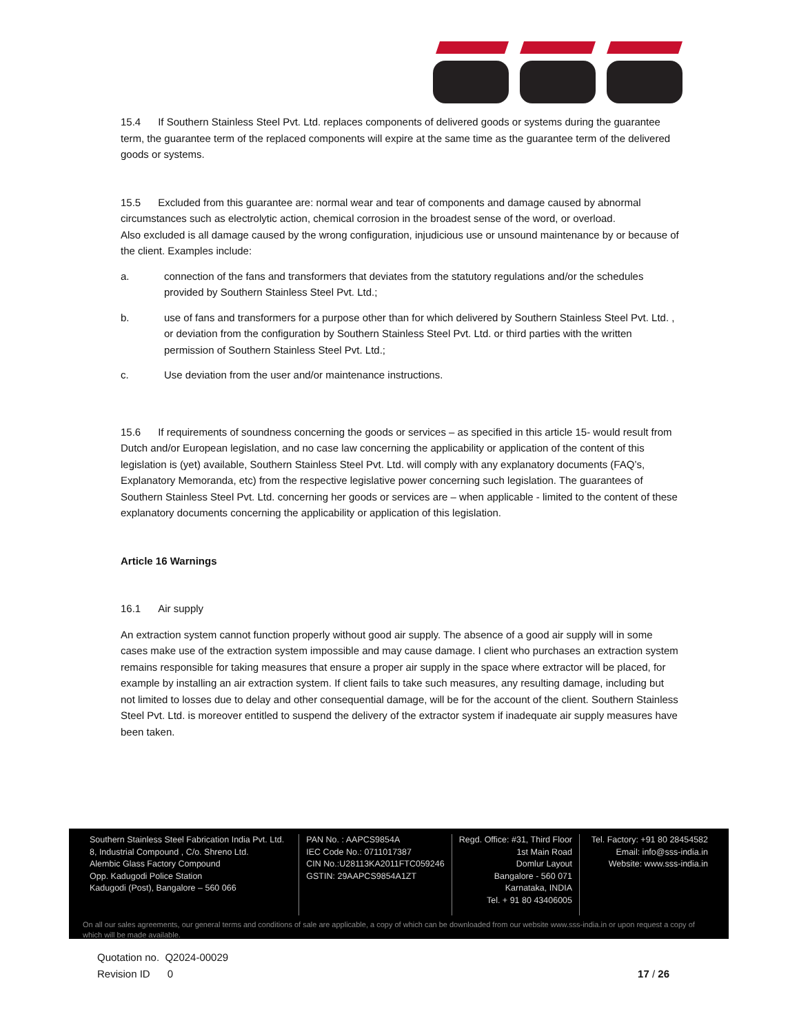15.4 If Southern Stainless Steel Pvt. Ltd. replaces components of delivered goods or systems during the guarantee term, the guarantee term of the replaced components will expire at the same time as the guarantee term of the delivered goods or systems.
15.5 Excluded from this guarantee are: normal wear and tear of components and damage caused by abnormal circumstances such as electrolytic action, chemical corrosion in the broadest sense of the word, or overload.
Also excluded is all damage caused by the wrong configuration, injudicious use or unsound maintenance by or because of the client. Examples include:
a. connection of the fans and transformers that deviates from the statutory regulations and/or the schedules provided by Southern Stainless Steel Pvt. Ltd.;
b. use of fans and transformers for a purpose other than for which delivered by Southern Stainless Steel Pvt. Ltd. , or deviation from the configuration by Southern Stainless Steel Pvt. Ltd. or third parties with the written permission of Southern Stainless Steel Pvt. Ltd.;
c. Use deviation from the user and/or maintenance instructions.
15.6 If requirements of soundness concerning the goods or services – as specified in this article 15- would result from Dutch and/or European legislation, and no case law concerning the applicability or application of the content of this legislation is (yet) available, Southern Stainless Steel Pvt. Ltd. will comply with any explanatory documents (FAQ’s, Explanatory Memoranda, etc) from the respective legislative power concerning such legislation. The guarantees of Southern Stainless Steel Pvt. Ltd. concerning her goods or services are – when applicable - limited to the content of these explanatory documents concerning the applicability or application of this legislation.
Article 16 Warnings
16.1 Air supply
An extraction system cannot function properly without good air supply. The absence of a good air supply will in some cases make use of the extraction system impossible and may cause damage. I client who purchases an extraction system remains responsible for taking measures that ensure a proper air supply in the space where extractor will be placed, for example by installing an air extraction system. If client fails to take such measures, any resulting damage, including but not limited to losses due to delay and other consequential damage, will be for the account of the client. Southern Stainless Steel Pvt. Ltd. is moreover entitled to suspend the delivery of the extractor system if inadequate air supply measures have been taken.
Southern Stainless Steel Fabrication India Pvt. Ltd.
8, Industrial Compound , C/o. Shreno Ltd.
Alembic Glass Factory Compound
Opp. Kadugodi Police Station
Kadugodi (Post), Bangalore – 560 066
PAN No. : AAPCS9854A
IEC Code No.: 0711017387
CIN No.:U28113KA2011FTC059246
GSTIN: 29AAPCS9854A1ZT
Regd. Office: #31, Third Floor
1st Main Road
Domlur Layout
Bangalore - 560 071
Karnataka, INDIA
Tel. + 91 80 43406005
Tel. Factory: +91 80 28454582
Email: info@sss-india.in
Website: www.sss-india.in
On all our sales agreements, our general terms and conditions of sale are applicable, a copy of which can be downloaded from our website www.sss-india.in or upon request a copy of which will be made available.
Quotation no. Q2024-00029
Revision ID 0 17 / 26